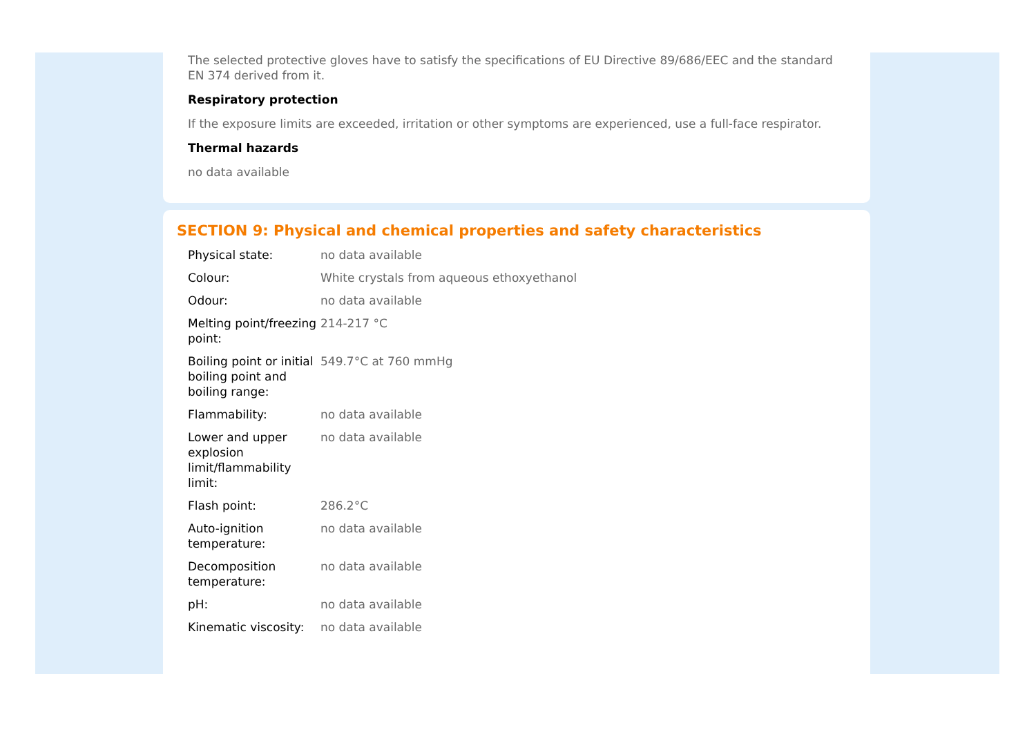The selected protective gloves have to satisfy the specifications of EU Directive 89/686/EEC and the standard EN 374 derived from it.
Respiratory protection
If the exposure limits are exceeded, irritation or other symptoms are experienced, use a full-face respirator.
Thermal hazards
no data available
SECTION 9: Physical and chemical properties and safety characteristics
| Physical state: | no data available |
| Colour: | White crystals from aqueous ethoxyethanol |
| Odour: | no data available |
| Melting point/freezing point: | 214-217 °C |
| Boiling point or initial boiling point and boiling range: | 549.7°C at 760 mmHg |
| Flammability: | no data available |
| Lower and upper explosion limit/flammability limit: | no data available |
| Flash point: | 286.2°C |
| Auto-ignition temperature: | no data available |
| Decomposition temperature: | no data available |
| pH: | no data available |
| Kinematic viscosity: | no data available |